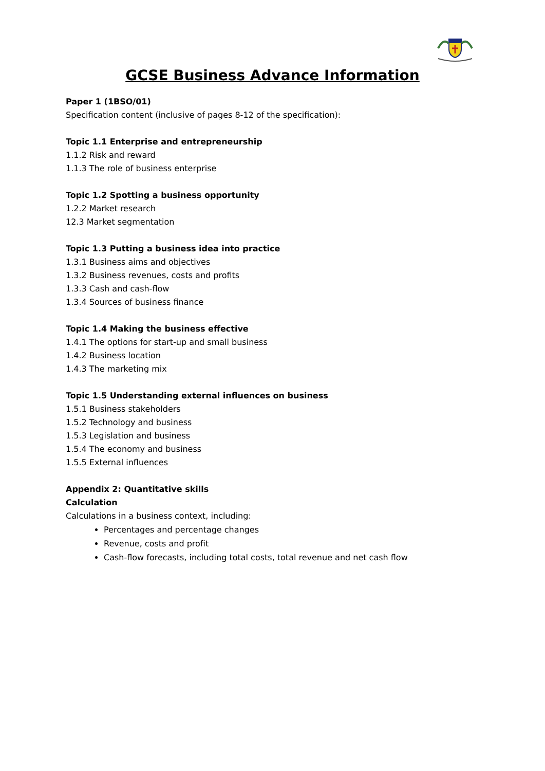GCSE Business Advance Information
Paper 1 (1BSO/01)
Specification content (inclusive of pages 8-12 of the specification):
Topic 1.1 Enterprise and entrepreneurship
1.1.2 Risk and reward
1.1.3 The role of business enterprise
Topic 1.2 Spotting a business opportunity
1.2.2 Market research
12.3 Market segmentation
Topic 1.3 Putting a business idea into practice
1.3.1 Business aims and objectives
1.3.2 Business revenues, costs and profits
1.3.3 Cash and cash-flow
1.3.4 Sources of business finance
Topic 1.4 Making the business effective
1.4.1 The options for start-up and small business
1.4.2 Business location
1.4.3 The marketing mix
Topic 1.5 Understanding external influences on business
1.5.1 Business stakeholders
1.5.2 Technology and business
1.5.3 Legislation and business
1.5.4 The economy and business
1.5.5 External influences
Appendix 2: Quantitative skills
Calculation
Calculations in a business context, including:
Percentages and percentage changes
Revenue, costs and profit
Cash-flow forecasts, including total costs, total revenue and net cash flow